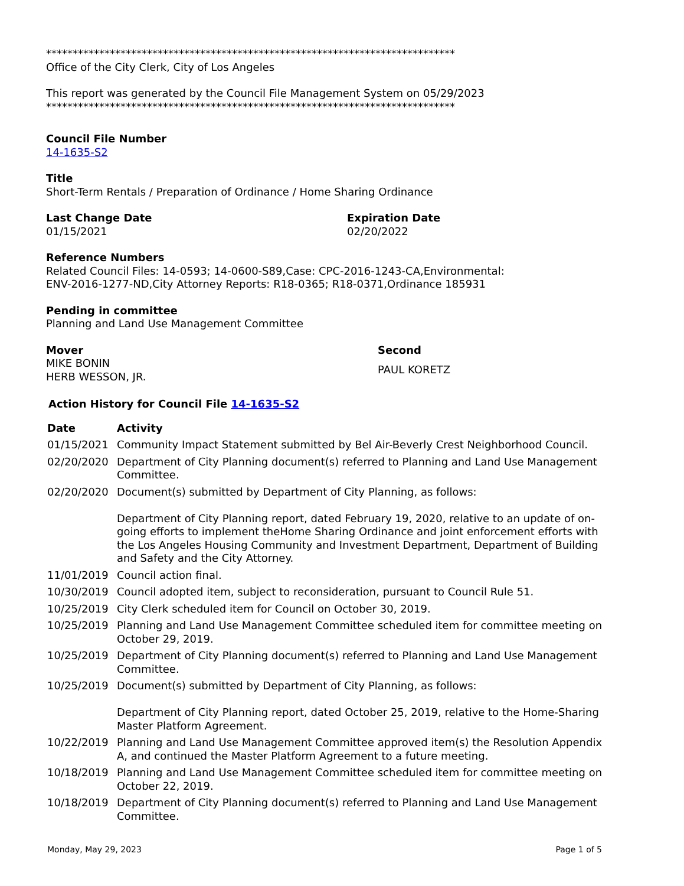*****************************************************************************
Office of the City Clerk, City of Los Angeles
This report was generated by the Council File Management System on 05/29/2023
*****************************************************************************
Council File Number
14-1635-S2
Title
Short-Term Rentals / Preparation of Ordinance / Home Sharing Ordinance
Last Change Date
01/15/2021
Expiration Date
02/20/2022
Reference Numbers
Related Council Files: 14-0593; 14-0600-S89,Case: CPC-2016-1243-CA,Environmental:
ENV-2016-1277-ND,City Attorney Reports: R18-0365; R18-0371,Ordinance 185931
Pending in committee
Planning and Land Use Management Committee
Mover
MIKE BONIN
HERB WESSON, JR.
Second
PAUL KORETZ
Action History for Council File 14-1635-S2
| Date | Activity |
| --- | --- |
| 01/15/2021 | Community Impact Statement submitted by Bel Air-Beverly Crest Neighborhood Council. |
| 02/20/2020 | Department of City Planning document(s) referred to Planning and Land Use Management Committee. |
| 02/20/2020 | Document(s) submitted by Department of City Planning, as follows: Department of City Planning report, dated February 19, 2020, relative to an update of on-going efforts to implement theHome Sharing Ordinance and joint enforcement efforts with the Los Angeles Housing Community and Investment Department, Department of Building and Safety and the City Attorney. |
| 11/01/2019 | Council action final. |
| 10/30/2019 | Council adopted item, subject to reconsideration, pursuant to Council Rule 51. |
| 10/25/2019 | City Clerk scheduled item for Council on October 30, 2019. |
| 10/25/2019 | Planning and Land Use Management Committee scheduled item for committee meeting on October 29, 2019. |
| 10/25/2019 | Department of City Planning document(s) referred to Planning and Land Use Management Committee. |
| 10/25/2019 | Document(s) submitted by Department of City Planning, as follows: Department of City Planning report, dated October 25, 2019, relative to the Home-Sharing Master Platform Agreement. |
| 10/22/2019 | Planning and Land Use Management Committee approved item(s) the Resolution Appendix A, and continued the Master Platform Agreement to a future meeting. |
| 10/18/2019 | Planning and Land Use Management Committee scheduled item for committee meeting on October 22, 2019. |
| 10/18/2019 | Department of City Planning document(s) referred to Planning and Land Use Management Committee. |
Monday, May 29, 2023 Page 1 of 5